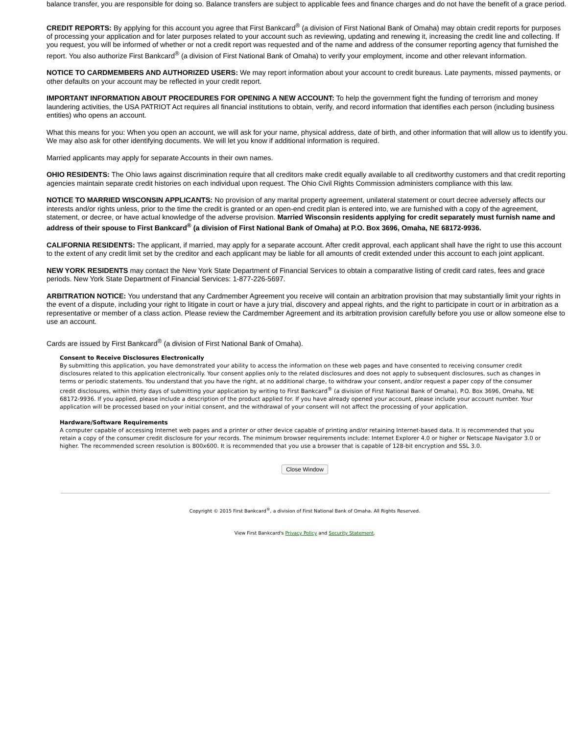balance transfer, you are responsible for doing so. Balance transfers are subject to applicable fees and finance charges and do not have the benefit of a grace period.
CREDIT REPORTS: By applying for this account you agree that First Bankcard<sup>®</sup> (a division of First National Bank of Omaha) may obtain credit reports for purposes of processing your application and for later purposes related to your account such as reviewing, updating and renewing it, increasing the credit line and collecting. If you request, you will be informed of whether or not a credit report was requested and of the name and address of the consumer reporting agency that furnished the report. You also authorize First Bankcard<sup>®</sup> (a division of First National Bank of Omaha) to verify your employment, income and other relevant information.
NOTICE TO CARDMEMBERS AND AUTHORIZED USERS: We may report information about your account to credit bureaus. Late payments, missed payments, or other defaults on your account may be reflected in your credit report.
IMPORTANT INFORMATION ABOUT PROCEDURES FOR OPENING A NEW ACCOUNT: To help the government fight the funding of terrorism and money laundering activities, the USA PATRIOT Act requires all financial institutions to obtain, verify, and record information that identifies each person (including business entities) who opens an account.
What this means for you: When you open an account, we will ask for your name, physical address, date of birth, and other information that will allow us to identify you. We may also ask for other identifying documents. We will let you know if additional information is required.
Married applicants may apply for separate Accounts in their own names.
OHIO RESIDENTS: The Ohio laws against discrimination require that all creditors make credit equally available to all creditworthy customers and that credit reporting agencies maintain separate credit histories on each individual upon request. The Ohio Civil Rights Commission administers compliance with this law.
NOTICE TO MARRIED WISCONSIN APPLICANTS: No provision of any marital property agreement, unilateral statement or court decree adversely affects our interests and/or rights unless, prior to the time the credit is granted or an open-end credit plan is entered into, we are furnished with a copy of the agreement, statement, or decree, or have actual knowledge of the adverse provision. Married Wisconsin residents applying for credit separately must furnish name and address of their spouse to First Bankcard<sup>®</sup> (a division of First National Bank of Omaha) at P.O. Box 3696, Omaha, NE 68172-9936.
CALIFORNIA RESIDENTS: The applicant, if married, may apply for a separate account. After credit approval, each applicant shall have the right to use this account to the extent of any credit limit set by the creditor and each applicant may be liable for all amounts of credit extended under this account to each joint applicant.
NEW YORK RESIDENTS may contact the New York State Department of Financial Services to obtain a comparative listing of credit card rates, fees and grace periods. New York State Department of Financial Services: 1-877-226-5697.
ARBITRATION NOTICE: You understand that any Cardmember Agreement you receive will contain an arbitration provision that may substantially limit your rights in the event of a dispute, including your right to litigate in court or have a jury trial, discovery and appeal rights, and the right to participate in court or in arbitration as a representative or member of a class action. Please review the Cardmember Agreement and its arbitration provision carefully before you use or allow someone else to use an account.
Cards are issued by First Bankcard<sup>®</sup> (a division of First National Bank of Omaha).
Consent to Receive Disclosures Electronically
By submitting this application, you have demonstrated your ability to access the information on these web pages and have consented to receiving consumer credit disclosures related to this application electronically. Your consent applies only to the related disclosures and does not apply to subsequent disclosures, such as changes in terms or periodic statements. You understand that you have the right, at no additional charge, to withdraw your consent, and/or request a paper copy of the consumer credit disclosures, within thirty days of submitting your application by writing to First Bankcard<sup>®</sup> (a division of First National Bank of Omaha), P.O. Box 3696, Omaha, NE 68172-9936. If you applied, please include a description of the product applied for. If you have already opened your account, please include your account number. Your application will be processed based on your initial consent, and the withdrawal of your consent will not affect the processing of your application.
Hardware/Software Requirements
A computer capable of accessing Internet web pages and a printer or other device capable of printing and/or retaining Internet-based data. It is recommended that you retain a copy of the consumer credit disclosure for your records. The minimum browser requirements include: Internet Explorer 4.0 or higher or Netscape Navigator 3.0 or higher. The recommended screen resolution is 800x600. It is recommended that you use a browser that is capable of 128-bit encryption and SSL 3.0.
Close Window
Copyright © 2015 First Bankcard<sup>®</sup>, a division of First National Bank of Omaha. All Rights Reserved.
View First Bankcard's Privacy Policy and Security Statement.